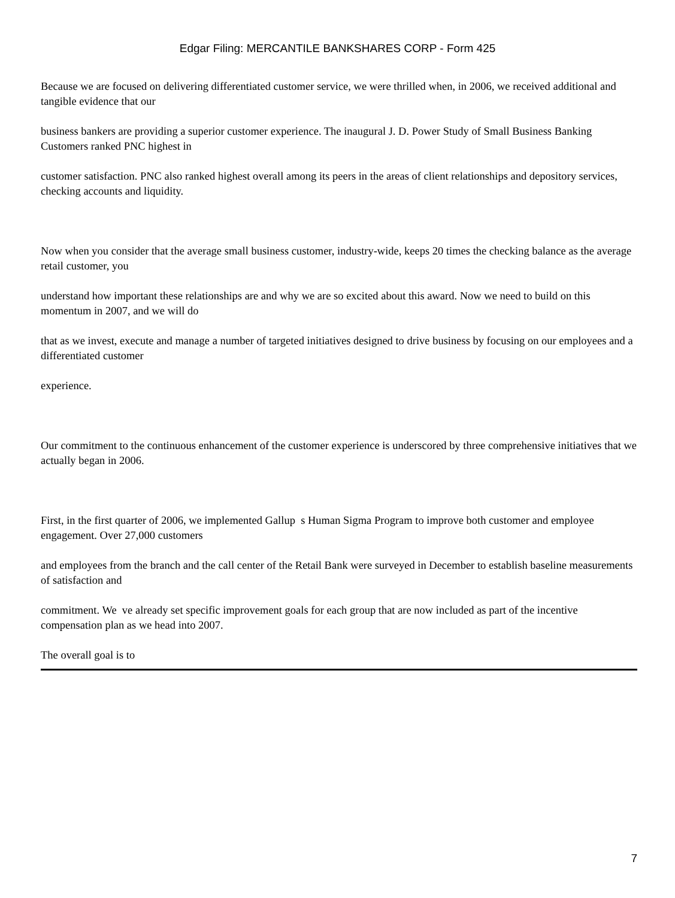Edgar Filing: MERCANTILE BANKSHARES CORP - Form 425
Because we are focused on delivering differentiated customer service, we were thrilled when, in 2006, we received additional and tangible evidence that our
business bankers are providing a superior customer experience. The inaugural J. D. Power Study of Small Business Banking Customers ranked PNC highest in
customer satisfaction. PNC also ranked highest overall among its peers in the areas of client relationships and depository services, checking accounts and liquidity.
Now when you consider that the average small business customer, industry-wide, keeps 20 times the checking balance as the average retail customer, you
understand how important these relationships are and why we are so excited about this award. Now we need to build on this momentum in 2007, and we will do
that as we invest, execute and manage a number of targeted initiatives designed to drive business by focusing on our employees and a differentiated customer
experience.
Our commitment to the continuous enhancement of the customer experience is underscored by three comprehensive initiatives that we actually began in 2006.
First, in the first quarter of 2006, we implemented Gallup s Human Sigma Program to improve both customer and employee engagement. Over 27,000 customers
and employees from the branch and the call center of the Retail Bank were surveyed in December to establish baseline measurements of satisfaction and
commitment. We ve already set specific improvement goals for each group that are now included as part of the incentive compensation plan as we head into 2007.
The overall goal is to
7